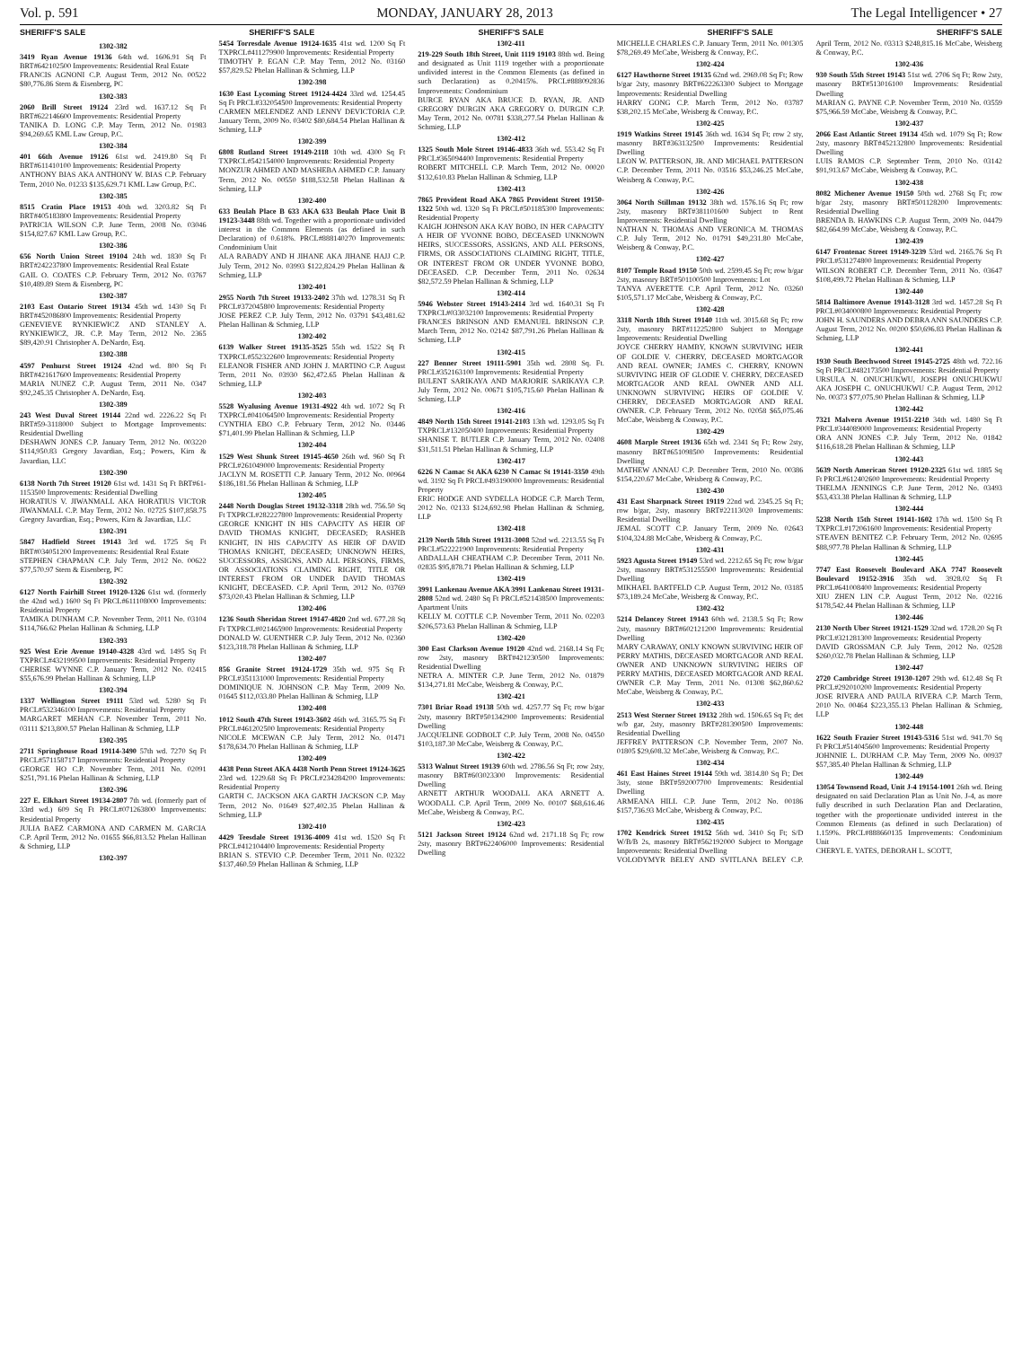Vol. p. 591 MONDAY, JANUARY 28, 2013 The Legal Intelligencer • 27
SHERIFF'S SALE SHERIFF'S SALE SHERIFF'S SALE SHERIFF'S SALE SHERIFF'S SALE
1302-382
3419 Ryan Avenue 19136 64th wd. 1606.91 Sq Ft BRT#642102500 Improvements: Residential Real Estate
FRANCIS AGNONI C.P. August Term, 2012 No. 00522 $80,776.86 Stern & Eisenberg, PC
1302-383
2060 Brill Street 19124 23rd wd. 1637.12 Sq Ft BRT#622146600 Improvements: Residential Property
TANIKA D. LONG C.P. May Term, 2012 No. 01983 $94,269.65 KML Law Group, P.C.
1302-384
401 66th Avenue 19126 61st wd. 2419.80 Sq Ft BRT#611410100 Improvements: Residential Property
ANTHONY BIAS AKA ANTHONY W. BIAS C.P. February Term, 2010 No. 01233 $135,629.71 KML Law Group, P.C.
1302-385
8515 Cratin Place 19153 40th wd. 3203.82 Sq Ft BRT#405183800 Improvements: Residential Property
PATRICIA WILSON C.P. June Term, 2008 No. 03046 $154,827.67 KML Law Group, P.C.
1302-386
656 North Union Street 19104 24th wd. 1830 Sq Ft BRT#242237800 Improvements: Residential Real Estate
GAIL O. COATES C.P. February Term, 2012 No. 03767 $10,489.89 Stern & Eisenberg, PC
1302-387
2103 East Ontario Street 19134 45th wd. 1430 Sq Ft BRT#452086800 Improvements: Residential Property
GENEVIEVE RYNKIEWICZ AND STANLEY A. RYNKIEWICZ, JR. C.P. May Term, 2012 No. 2365 $89,420.91 Christopher A. DeNardo, Esq.
1302-388
4597 Penhurst Street 19124 42nd wd. 800 Sq Ft BRT#421617600 Improvements: Residential Property
MARIA NUNEZ C.P. August Term, 2011 No. 0347 $92,245.35 Christopher A. DeNardo, Esq.
1302-389
243 West Duval Street 19144 22nd wd. 2226.22 Sq Ft BRT#59-3118000 Subject to Mortgage Improvements: Residential Dwelling
DESHAWN JONES C.P. January Term, 2012 No. 003220 $114,950.83 Gregory Javardian, Esq.; Powers, Kirn & Javardian, LLC
1302-390
6138 North 7th Street 19120 61st wd. 1431 Sq Ft BRT#61-1153500 Improvements: Residential Dwelling
HORATIUS V. JIWANMALL AKA HORATIUS VICTOR JIWANMALL C.P. May Term, 2012 No. 02725 $107,858.75 Gregory Javardian, Esq.; Powers, Kirn & Javardian, LLC
1302-391
5847 Hadfield Street 19143 3rd wd. 1725 Sq Ft BRT#034051200 Improvements: Residential Real Estate
STEPHEN CHAPMAN C.P. July Term, 2012 No. 00622 $77,570.97 Stern & Eisenberg, PC
1302-392
6127 North Fairhill Street 19120-1326 61st wd. (formerly the 42nd wd.) 1600 Sq Ft PRCL#611108000 Improvements: Residential Property
TAMIKA DUNHAM C.P. November Term, 2011 No. 03104 $114,766.62 Phelan Hallinan & Schmieg, LLP
1302-393
925 West Erie Avenue 19140-4328 43rd wd. 1495 Sq Ft TXPRCL#432199500 Improvements: Residential Property
CHERISE WYNNE C.P. January Term, 2012 No. 02415 $55,676.99 Phelan Hallinan & Schmieg, LLP
1302-394
1337 Wellington Street 19111 53rd wd. 5280 Sq Ft PRCL#532346100 Improvements: Residential Property
MARGARET MEHAN C.P. November Term, 2011 No. 03111 $213,800.57 Phelan Hallinan & Schmieg, LLP
1302-395
2711 Springhouse Road 19114-3490 57th wd. 7270 Sq Ft PRCL#571158717 Improvements: Residential Property
GEORGE HO C.P. November Term, 2011 No. 02091 $251,791.16 Phelan Hallinan & Schmieg, LLP
1302-396
227 E. Elkhart Street 19134-2807 7th wd. (formerly part of 33rd wd.) 609 Sq Ft PRCL#071263800 Improvements: Residential Property
JULIA BAEZ CARMONA AND CARMEN M. GARCIA C.P. April Term, 2012 No. 01655 $66,813.52 Phelan Hallinan & Schmieg, LLP
1302-397
5454 Torresdale Avenue 19124-1635 41st wd. 1200 Sq Ft TXPRCL#411279900 Improvements: Residential Property
TIMOTHY P. EGAN C.P. May Term, 2012 No. 03160 $57,829.52 Phelan Hallinan & Schmieg, LLP
1302-398
1630 East Lycoming Street 19124-4424 33rd wd. 1254.45 Sq Ft PRCL#332054500 Improvements: Residential Property
CARMEN MELENDEZ AND LENNY DEVICTORIA C.P. January Term, 2009 No. 03402 $80,684.54 Phelan Hallinan & Schmieg, LLP
1302-399
6808 Rutland Street 19149-2118 10th wd. 4300 Sq Ft TXPRCL#542154000 Improvements: Residential Property
MONZUR AHMED AND MASHEBA AHMED C.P. January Term, 2012 No. 00550 $188,532.58 Phelan Hallinan & Schmieg, LLP
1302-400
633 Beulah Place B 633 AKA 633 Beulah Place Unit B 19123-3448 88th wd. Together with a proportionate undivided interest in the Common Elements (as defined in such Declaration) of 0.618%. PRCL#888140270 Improvements: Condominium Unit
ALA RABADY AND H JIHANE AKA JIHANE HAJJ C.P. July Term, 2012 No. 03993 $122,824.29 Phelan Hallinan & Schmieg, LLP
1302-401
2955 North 7th Street 19133-2402 37th wd. 1278.31 Sq Ft PRCL#372045800 Improvements: Residential Property
JOSE PEREZ C.P. July Term, 2012 No. 03791 $43,481.62 Phelan Hallinan & Schmieg, LLP
1302-402
6139 Walker Street 19135-3525 55th wd. 1522 Sq Ft TXPRCL#552322600 Improvements: Residential Property
ELEANOR FISHER AND JOHN J. MARTINO C.P. August Term, 2011 No. 03930 $62,472.65 Phelan Hallinan & Schmieg, LLP
1302-403
5528 Wyalusing Avenue 19131-4922 4th wd. 1072 Sq Ft TXPRCL#041064500 Improvements: Residential Property
CYNTHIA EBO C.P. February Term, 2012 No. 03446 $71,401.99 Phelan Hallinan & Schmieg, LLP
1302-404
1529 West Shunk Street 19145-4650 26th wd. 960 Sq Ft PRCL#261049000 Improvements: Residential Property
JACLYN M. ROSETTI C.P. January Term, 2012 No. 00964 $186,181.56 Phelan Hallinan & Schmieg, LLP
1302-405
2448 North Douglas Street 19132-3318 28th wd. 756.50 Sq Ft TXPRCL#282227800 Improvements: Residential Property
GEORGE KNIGHT IN HIS CAPACITY AS HEIR OF DAVID THOMAS KNIGHT, DECEASED; RASHEB KNIGHT, IN HIS CAPACITY AS HEIR OF DAVID THOMAS KNIGHT, DECEASED; UNKNOWN HEIRS, SUCCESSORS, ASSIGNS, AND ALL PERSONS, FIRMS, OR ASSOCIATIONS CLAIMING RIGHT, TITLE OR INTEREST FROM OR UNDER DAVID THOMAS KNIGHT, DECEASED. C.P. April Term, 2012 No. 03769 $73,020.43 Phelan Hallinan & Schmieg, LLP
1302-406
1236 South Sheridan Street 19147-4820 2nd wd. 677.28 Sq Ft TXPRCL#021465900 Improvements: Residential Property
DONALD W. GUENTHER C.P. July Term, 2012 No. 02360 $123,318.78 Phelan Hallinan & Schmieg, LLP
1302-407
856 Granite Street 19124-1729 35th wd. 975 Sq Ft PRCL#351131000 Improvements: Residential Property
DOMINIQUE N. JOHNSON C.P. May Term, 2009 No. 01645 $112,033.80 Phelan Hallinan & Schmieg, LLP
1302-408
1012 South 47th Street 19143-3602 46th wd. 3165.75 Sq Ft PRCL#461202500 Improvements: Residential Property
NICOLE MCEWAN C.P. July Term, 2012 No. 01471 $178,634.70 Phelan Hallinan & Schmieg, LLP
1302-409
4438 Penn Street AKA 4438 North Penn Street 19124-3625 23rd wd. 1229.68 Sq Ft PRCL#234284200 Improvements: Residential Property
GARTH C. JACKSON AKA GARTH JACKSON C.P. May Term, 2012 No. 01649 $27,402.35 Phelan Hallinan & Schmieg, LLP
1302-410
4429 Teesdale Street 19136-4009 41st wd. 1520 Sq Ft PRCL#412104400 Improvements: Residential Property
BRIAN S. STEVIO C.P. December Term, 2011 No. 02322 $137,460.59 Phelan Hallinan & Schmieg, LLP
1302-411
219-229 South 18th Street, Unit 1119 19103 88th wd. Being and designated as Unit 1119 together with a proportionate undivided interest in the Common Elements (as defined in such Declaration) as 0.20415%. PRCL#888092836 Improvements: Condominium
BURCE RYAN AKA BRUCE D. RYAN, JR. AND GREGORY DURGIN AKA GREGORY O. DURGIN C.P. May Term, 2012 No. 00781 $338,277.54 Phelan Hallinan & Schmieg, LLP
1302-412
1325 South Mole Street 19146-4833 36th wd. 553.42 Sq Ft PRCL#365094400 Improvements: Residential Property
ROBERT MITCHELL C.P. March Term, 2012 No. 00020 $132,610.83 Phelan Hallinan & Schmieg, LLP
1302-413
7865 Provident Road AKA 7865 Provident Street 19150-1322 50th wd. 1320 Sq Ft PRCL#501185300 Improvements: Residential Property
KAIGH JOHNSON AKA KAY BOBO, IN HER CAPACITY A HEIR OF YVONNE BOBO, DECEASED UNKNOWN HEIRS, SUCCESSORS, ASSIGNS, AND ALL PERSONS, FIRMS, OR ASSOCIATIONS CLAIMING RIGHT, TITLE, OR INTEREST FROM OR UNDER YVONNE BOBO, DECEASED. C.P. December Term, 2011 No. 02634 $82,572.59 Phelan Hallinan & Schmieg, LLP
1302-414
5946 Webster Street 19143-2414 3rd wd. 1640.31 Sq Ft TXPRCL#033032100 Improvements: Residential Property
FRANCES BRINSON AND EMANUEL BRINSON C.P. March Term, 2012 No. 02142 $87,791.26 Phelan Hallinan & Schmieg, LLP
1302-415
227 Benner Street 19111-5901 35th wd. 2808 Sq. Ft. PRCL#352163100 Improvements: Residential Property
BULENT SARIKAYA AND MARJORIE SARIKAYA C.P. July Term, 2012 No. 00671 $105,715.60 Phelan Hallinan & Schmieg, LLP
1302-416
4849 North 15th Street 19141-2103 13th wd. 1293.05 Sq Ft TXPRCL#132050400 Improvements: Residential Property
SHANISE T. BUTLER C.P. January Term, 2012 No. 02408 $31,511.51 Phelan Hallinan & Schmieg, LLP
1302-417
6226 N Camac St AKA 6230 N Camac St 19141-3350 49th wd. 3192 Sq Ft PRCL#493190000 Improvements: Residential Property
ERIC HODGE AND SYDELLA HODGE C.P. March Term, 2012 No. 02133 $124,692.98 Phelan Hallinan & Schmieg, LLP
1302-418
2139 North 58th Street 19131-3008 52nd wd. 2213.55 Sq Ft PRCL#522221900 Improvements: Residential Property
ABDALLAH CHEATHAM C.P. December Term, 2011 No. 02835 $95,878.71 Phelan Hallinan & Schmieg, LLP
1302-419
3991 Lankenau Avenue AKA 3991 Lankenau Street 19131-2808 52nd wd. 2480 Sq Ft PRCL#521438500 Improvements: Apartment Units
KELLY M. COTTLE C.P. November Term, 2011 No. 02203 $206,573.63 Phelan Hallinan & Schmieg, LLP
1302-420
300 East Clarkson Avenue 19120 42nd wd. 2168.14 Sq Ft; row 2sty, masonry BRT#421230500 Improvements: Residential Dwelling
NETRA A. MINTER C.P. June Term, 2012 No. 01879 $134,271.81 McCabe, Weisberg & Conway, P.C.
1302-421
7301 Briar Road 19138 50th wd. 4257.77 Sq Ft; row b/gar 2sty, masonry BRT#501342900 Improvements: Residential Dwelling
JACQUELINE GODBOLT C.P. July Term, 2008 No. 04550 $103,187.30 McCabe, Weisberg & Conway, P.C.
1302-422
5313 Walnut Street 19139 60th wd. 2786.56 Sq Ft; row 2sty, masonry BRT#603023300 Improvements: Residential Dwelling
ARNETT ARTHUR WOODALL AKA ARNETT A. WOODALL C.P. April Term, 2009 No. 00107 $68,616.46 McCabe, Weisberg & Conway, P.C.
1302-423
5121 Jackson Street 19124 62nd wd. 2171.18 Sq Ft; row 2sty, masonry BRT#622406000 Improvements: Residential Dwelling
MICHELLE CHARLES C.P. January Term, 2011 No. 001305 $78,269.49 McCabe, Weisberg & Conway, P.C.
1302-424
6127 Hawthorne Street 19135 62nd wd. 2969.08 Sq Ft; Row b/gar 2sty, masonry BRT#622263300 Subject to Mortgage Improvements: Residential Dwelling
HARRY GONG C.P. March Term, 2012 No. 03787 $38,202.15 McCabe, Weisberg & Conway, P.C.
1302-425
1919 Watkins Street 19145 36th wd. 1634 Sq Ft; row 2 sty, masonry BRT#363132500 Improvements: Residential Dwelling
LEON W. PATTERSON, JR. AND MICHAEL PATTERSON C.P. December Term, 2011 No. 03516 $53,246.25 McCabe, Weisberg & Conway, P.C.
1302-426
3064 North Stillman 19132 38th wd. 1576.16 Sq Ft; row 2sty, masonry BRT#381101600 Subject to Rent Improvements: Residential Dwelling
NATHAN N. THOMAS AND VERONICA M. THOMAS C.P. July Term, 2012 No. 01791 $49,231.80 McCabe, Weisberg & Conway, P.C.
1302-427
8107 Temple Road 19150 50th wd. 2599.45 Sq Ft; row b/gar 2sty, masonry BRT#501100500 Improvements: Lot
TANYA AVERETTE C.P. April Term, 2012 No. 03260 $105,571.17 McCabe, Weisberg & Conway, P.C.
1302-428
3318 North 18th Street 19140 11th wd. 3015.68 Sq Ft; row 2sty, masonry BRT#112252800 Subject to Mortgage Improvements: Residential Dwelling
JOYCE CHERRY HAMBY, KNOWN SURVIVING HEIR OF GOLDIE V. CHERRY, DECEASED MORTGAGOR AND REAL OWNER; JAMES C. CHERRY, KNOWN SURVIVING HEIR OF GLODIE V. CHERRY, DECEASED MORTGAGOR AND REAL OWNER AND ALL UNKNOWN SURVIVING HEIRS OF GOLDIE V. CHERRY, DECEASED MORTGAGOR AND REAL OWNER. C.P. February Term, 2012 No. 02058 $65,075.46 McCabe, Weisberg & Conway, P.C.
1302-429
4608 Marple Street 19136 65th wd. 2341 Sq Ft; Row 2sty, masonry BRT#651098500 Improvements: Residential Dwelling
MATHEW ANNAU C.P. December Term, 2010 No. 00386 $154,220.67 McCabe, Weisberg & Conway, P.C.
1302-430
431 East Sharpnack Street 19119 22nd wd. 2345.25 Sq Ft; row b/gar, 2sty, masonry BRT#22113020 Improvements: Residential Dwelling
JEMAL SCOTT C.P. January Term, 2009 No. 02643 $104,324.88 McCabe, Weisberg & Conway, P.C.
1302-431
5923 Agusta Street 19149 53rd wd. 2212.65 Sq Ft; row b/gar 2sty, masonry BRT#531255500 Improvements: Residential Dwelling
MIKHAEL BARTFELD C.P. August Term, 2012 No. 03185 $73,189.24 McCabe, Weisberg & Conway, P.C.
1302-432
5214 Delancey Street 19143 60th wd. 2138.5 Sq Ft; Row 2sty, masonry BRT#602121200 Improvements: Residential Dwelling
MARY CARAWAY, ONLY KNOWN SURVIVING HEIR OF PERRY MATHIS, DECEASED MORTGAGOR AND REAL OWNER AND UNKNOWN SURVIVING HEIRS OF PERRY MATHIS, DECEASED MORTGAGOR AND REAL OWNER C.P. May Term, 2011 No. 01308 $62,860.62 McCabe, Weisberg & Conway, P.C.
1302-433
2513 West Sterner Street 19132 28th wd. 1506.65 Sq Ft; det w/b gar, 2sty, masonry BRT#281390500 Improvements: Residential Dwelling
JEFFREY PATTERSON C.P. November Term, 2007 No. 01805 $29,608.32 McCabe, Weisberg & Conway, P.C.
1302-434
461 East Haines Street 19144 59th wd. 3814.80 Sq Ft; Det 3sty, stone BRT#592007700 Improvements: Residential Dwelling
ARMEANA HILL C.P. June Term, 2012 No. 00186 $157,736.93 McCabe, Weisberg & Conway, P.C.
1302-435
1702 Kendrick Street 19152 56th wd. 3410 Sq Ft; S/D W/B/B 2s, masonry BRT#562192000 Subject to Mortgage Improvements: Residential Dwelling
VOLODYMYR BELEY AND SVITLANA BELEY C.P. April Term, 2012 No. 03313 $248,815.16 McCabe, Weisberg & Conway, P.C.
1302-436
930 South 55th Street 19143 51st wd. 2706 Sq Ft; Row 2sty, masonry BRT#513016100 Improvements: Residential Dwelling
MARIAN G. PAYNE C.P. November Term, 2010 No. 03559 $75,966.59 McCabe, Weisberg & Conway, P.C.
1302-437
2066 East Atlantic Street 19134 45th wd. 1079 Sq Ft; Row 2sty, masonry BRT#452132800 Improvements: Residential Dwelling
LUIS RAMOS C.P. September Term, 2010 No. 03142 $91,913.67 McCabe, Weisberg & Conway, P.C.
1302-438
8082 Michener Avenue 19150 50th wd. 2768 Sq Ft; row b/gar 2sty, masonry BRT#501128200 Improvements: Residential Dwelling
BRENDA B. HAWKINS C.P. August Term, 2009 No. 04479 $82,664.99 McCabe, Weisberg & Conway, P.C.
1302-439
6147 Frontenac Street 19149-3239 53rd wd. 2165.76 Sq Ft PRCL#531274800 Improvements: Residential Property
WILSON ROBERT C.P. December Term, 2011 No. 03647 $108,499.72 Phelan Hallinan & Schmieg, LLP
1302-440
5814 Baltimore Avenue 19143-3128 3rd wd. 1457.28 Sq Ft PRCL#034000800 Improvements: Residential Property
JOHN H. SAUNDERS AND DEBRA ANN SAUNDERS C.P. August Term, 2012 No. 00200 $50,696.83 Phelan Hallinan & Schmieg, LLP
1302-441
1930 South Beechwood Street 19145-2725 48th wd. 722.16 Sq Ft PRCL#482173500 Improvements: Residential Property
URSULA N. ONUCHUKWU, JOSEPH ONUCHUKWU AKA JOSEPH C. ONUCHUKWU C.P. August Term, 2012 No. 00373 $77,075.90 Phelan Hallinan & Schmieg, LLP
1302-442
7321 Malvern Avenue 19151-2210 34th wd. 1480 Sq Ft PRCL#344089000 Improvements: Residential Property
ORA ANN JONES C.P. July Term, 2012 No. 01842 $116,618.28 Phelan Hallinan & Schmieg, LLP
1302-443
5639 North American Street 19120-2325 61st wd. 1885 Sq Ft PRCL#612402600 Improvements: Residential Property
THELMA JENNINGS C.P. June Term, 2012 No. 03493 $53,433.38 Phelan Hallinan & Schmieg, LLP
1302-444
5238 North 15th Street 19141-1602 17th wd. 1500 Sq Ft TXPRCL#172061600 Improvements: Residential Property
STEAVEN BENITEZ C.P. February Term, 2012 No. 02695 $88,977.78 Phelan Hallinan & Schmieg, LLP
1302-445
7747 East Roosevelt Boulevard AKA 7747 Roosevelt Boulevard 19152-3916 35th wd. 3928.02 Sq Ft PRCL#641008400 Improvements: Residential Property
XIU ZHEN LIN C.P. August Term, 2012 No. 02216 $178,542.44 Phelan Hallinan & Schmieg, LLP
1302-446
2130 North Uber Street 19121-1529 32nd wd. 1728.20 Sq Ft PRCL#321281300 Improvements: Residential Property
DAVID GROSSMAN C.P. July Term, 2012 No. 02528 $260,032.78 Phelan Hallinan & Schmieg, LLP
1302-447
2720 Cambridge Street 19130-1207 29th wd. 612.48 Sq Ft PRCL#292010200 Improvements: Residential Property
JOSE RIVERA AND PAULA RIVERA C.P. March Term, 2010 No. 00464 $223,355.13 Phelan Hallinan & Schmieg, LLP
1302-448
1622 South Frazier Street 19143-5316 51st wd. 941.70 Sq Ft PRCL#514045600 Improvements: Residential Property
JOHNNIE L. DURHAM C.P. May Term, 2009 No. 00937 $57,385.40 Phelan Hallinan & Schmieg, LLP
1302-449
13054 Townsend Road, Unit J-4 19154-1001 26th wd. Being designated on said Declaration Plan as Unit No. J-4, as more fully described in such Declaration Plan and Declaration, together with the proportionate undivided interest in the Common Elements (as defined in such Declaration) of 1.159%. PRCL#888660135 Improvements: Condominium Unit
CHERYL E. YATES, DEBORAH L. SCOTT,